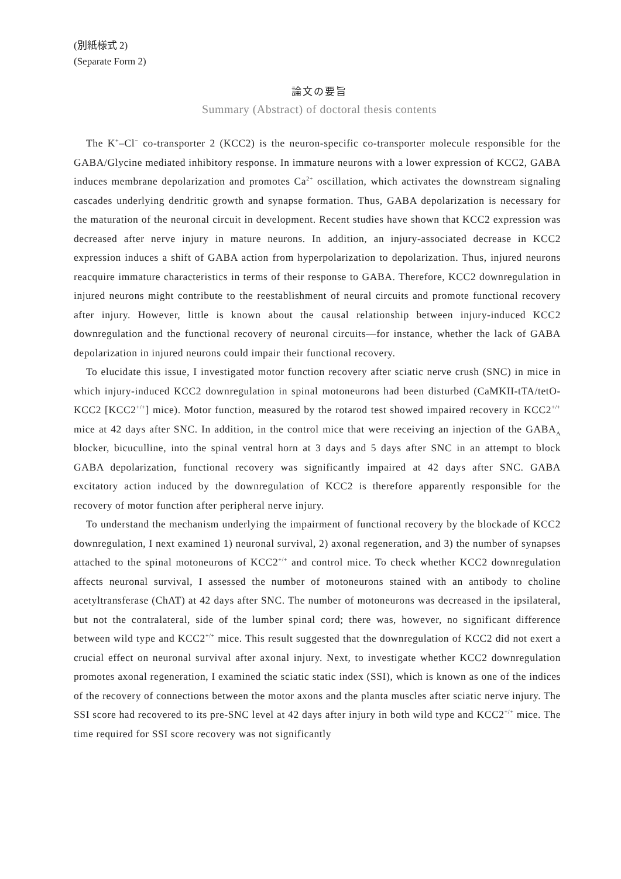(別紙様式 2)
(Separate Form 2)
論文の要旨
Summary (Abstract) of doctoral thesis contents
The K<sup>+</sup>–Cl<sup>−</sup> co-transporter 2 (KCC2) is the neuron-specific co-transporter molecule responsible for the GABA/Glycine mediated inhibitory response. In immature neurons with a lower expression of KCC2, GABA induces membrane depolarization and promotes Ca<sup>2+</sup> oscillation, which activates the downstream signaling cascades underlying dendritic growth and synapse formation. Thus, GABA depolarization is necessary for the maturation of the neuronal circuit in development. Recent studies have shown that KCC2 expression was decreased after nerve injury in mature neurons. In addition, an injury-associated decrease in KCC2 expression induces a shift of GABA action from hyperpolarization to depolarization. Thus, injured neurons reacquire immature characteristics in terms of their response to GABA. Therefore, KCC2 downregulation in injured neurons might contribute to the reestablishment of neural circuits and promote functional recovery after injury. However, little is known about the causal relationship between injury-induced KCC2 downregulation and the functional recovery of neuronal circuits—for instance, whether the lack of GABA depolarization in injured neurons could impair their functional recovery.
To elucidate this issue, I investigated motor function recovery after sciatic nerve crush (SNC) in mice in which injury-induced KCC2 downregulation in spinal motoneurons had been disturbed (CaMKII-tTA/tetO-KCC2 [KCC2<sup>+/+</sup>] mice). Motor function, measured by the rotarod test showed impaired recovery in KCC2<sup>+/+</sup> mice at 42 days after SNC. In addition, in the control mice that were receiving an injection of the GABA<sub>A</sub> blocker, bicuculline, into the spinal ventral horn at 3 days and 5 days after SNC in an attempt to block GABA depolarization, functional recovery was significantly impaired at 42 days after SNC. GABA excitatory action induced by the downregulation of KCC2 is therefore apparently responsible for the recovery of motor function after peripheral nerve injury.
To understand the mechanism underlying the impairment of functional recovery by the blockade of KCC2 downregulation, I next examined 1) neuronal survival, 2) axonal regeneration, and 3) the number of synapses attached to the spinal motoneurons of KCC2<sup>+/+</sup> and control mice. To check whether KCC2 downregulation affects neuronal survival, I assessed the number of motoneurons stained with an antibody to choline acetyltransferase (ChAT) at 42 days after SNC. The number of motoneurons was decreased in the ipsilateral, but not the contralateral, side of the lumber spinal cord; there was, however, no significant difference between wild type and KCC2<sup>+/+</sup> mice. This result suggested that the downregulation of KCC2 did not exert a crucial effect on neuronal survival after axonal injury. Next, to investigate whether KCC2 downregulation promotes axonal regeneration, I examined the sciatic static index (SSI), which is known as one of the indices of the recovery of connections between the motor axons and the planta muscles after sciatic nerve injury. The SSI score had recovered to its pre-SNC level at 42 days after injury in both wild type and KCC2<sup>+/+</sup> mice. The time required for SSI score recovery was not significantly